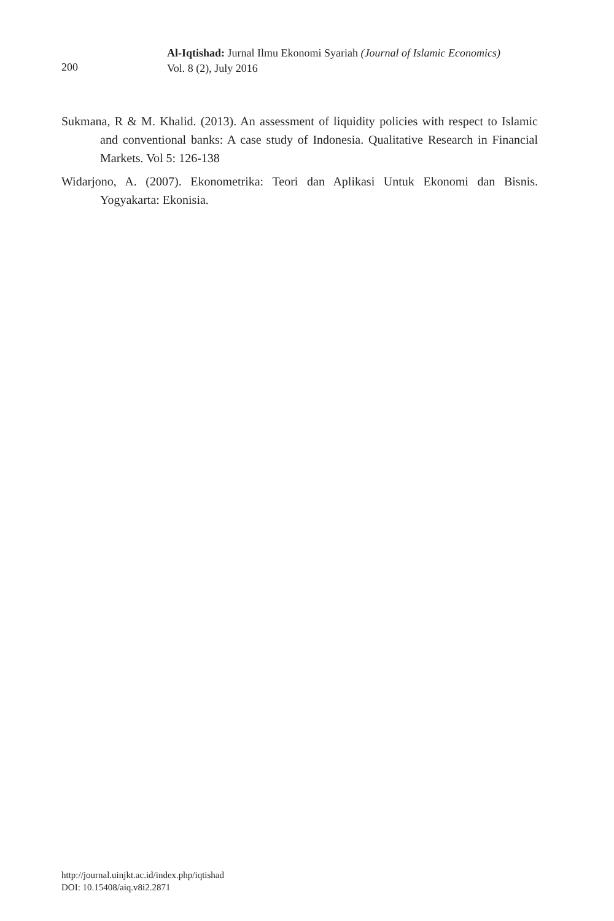200
Al-Iqtishad: Jurnal Ilmu Ekonomi Syariah (Journal of Islamic Economics)
Vol. 8 (2), July 2016
Sukmana, R & M. Khalid. (2013). An assessment of liquidity policies with respect to Islamic and conventional banks: A case study of Indonesia. Qualitative Research in Financial Markets. Vol 5: 126-138
Widarjono, A. (2007). Ekonometrika: Teori dan Aplikasi Untuk Ekonomi dan Bisnis. Yogyakarta: Ekonisia.
http://journal.uinjkt.ac.id/index.php/iqtishad
DOI: 10.15408/aiq.v8i2.2871